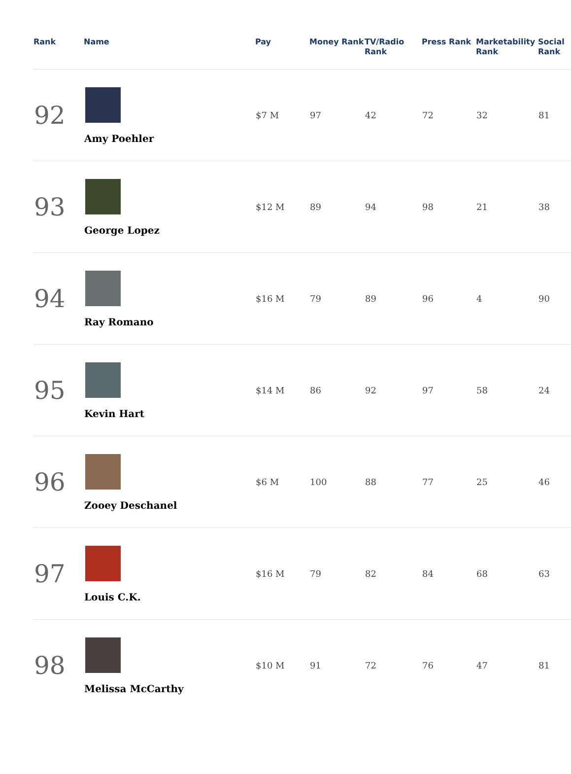| Rank | Name | Pay | Money Rank | TV/Radio Rank | Press Rank | Marketability Rank | Social Rank |
| --- | --- | --- | --- | --- | --- | --- | --- |
| 92 | Amy Poehler | $7 M | 97 | 42 | 72 | 32 | 81 |
| 93 | George Lopez | $12 M | 89 | 94 | 98 | 21 | 38 |
| 94 | Ray Romano | $16 M | 79 | 89 | 96 | 4 | 90 |
| 95 | Kevin Hart | $14 M | 86 | 92 | 97 | 58 | 24 |
| 96 | Zooey Deschanel | $6 M | 100 | 88 | 77 | 25 | 46 |
| 97 | Louis C.K. | $16 M | 79 | 82 | 84 | 68 | 63 |
| 98 | Melissa McCarthy | $10 M | 91 | 72 | 76 | 47 | 81 |